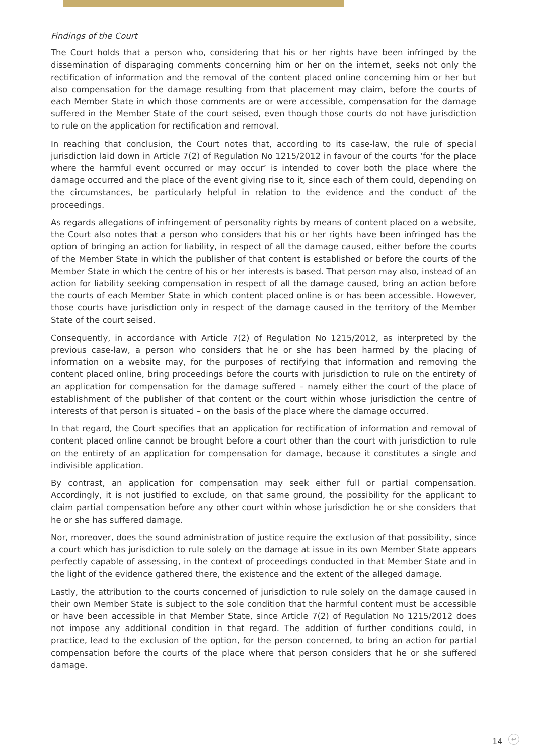Findings of the Court
The Court holds that a person who, considering that his or her rights have been infringed by the dissemination of disparaging comments concerning him or her on the internet, seeks not only the rectification of information and the removal of the content placed online concerning him or her but also compensation for the damage resulting from that placement may claim, before the courts of each Member State in which those comments are or were accessible, compensation for the damage suffered in the Member State of the court seised, even though those courts do not have jurisdiction to rule on the application for rectification and removal.
In reaching that conclusion, the Court notes that, according to its case-law, the rule of special jurisdiction laid down in Article 7(2) of Regulation No 1215/2012 in favour of the courts ‘for the place where the harmful event occurred or may occur’ is intended to cover both the place where the damage occurred and the place of the event giving rise to it, since each of them could, depending on the circumstances, be particularly helpful in relation to the evidence and the conduct of the proceedings.
As regards allegations of infringement of personality rights by means of content placed on a website, the Court also notes that a person who considers that his or her rights have been infringed has the option of bringing an action for liability, in respect of all the damage caused, either before the courts of the Member State in which the publisher of that content is established or before the courts of the Member State in which the centre of his or her interests is based. That person may also, instead of an action for liability seeking compensation in respect of all the damage caused, bring an action before the courts of each Member State in which content placed online is or has been accessible. However, those courts have jurisdiction only in respect of the damage caused in the territory of the Member State of the court seised.
Consequently, in accordance with Article 7(2) of Regulation No 1215/2012, as interpreted by the previous case-law, a person who considers that he or she has been harmed by the placing of information on a website may, for the purposes of rectifying that information and removing the content placed online, bring proceedings before the courts with jurisdiction to rule on the entirety of an application for compensation for the damage suffered – namely either the court of the place of establishment of the publisher of that content or the court within whose jurisdiction the centre of interests of that person is situated – on the basis of the place where the damage occurred.
In that regard, the Court specifies that an application for rectification of information and removal of content placed online cannot be brought before a court other than the court with jurisdiction to rule on the entirety of an application for compensation for damage, because it constitutes a single and indivisible application.
By contrast, an application for compensation may seek either full or partial compensation. Accordingly, it is not justified to exclude, on that same ground, the possibility for the applicant to claim partial compensation before any other court within whose jurisdiction he or she considers that he or she has suffered damage.
Nor, moreover, does the sound administration of justice require the exclusion of that possibility, since a court which has jurisdiction to rule solely on the damage at issue in its own Member State appears perfectly capable of assessing, in the context of proceedings conducted in that Member State and in the light of the evidence gathered there, the existence and the extent of the alleged damage.
Lastly, the attribution to the courts concerned of jurisdiction to rule solely on the damage caused in their own Member State is subject to the sole condition that the harmful content must be accessible or have been accessible in that Member State, since Article 7(2) of Regulation No 1215/2012 does not impose any additional condition in that regard. The addition of further conditions could, in practice, lead to the exclusion of the option, for the person concerned, to bring an action for partial compensation before the courts of the place where that person considers that he or she suffered damage.
14 ↩